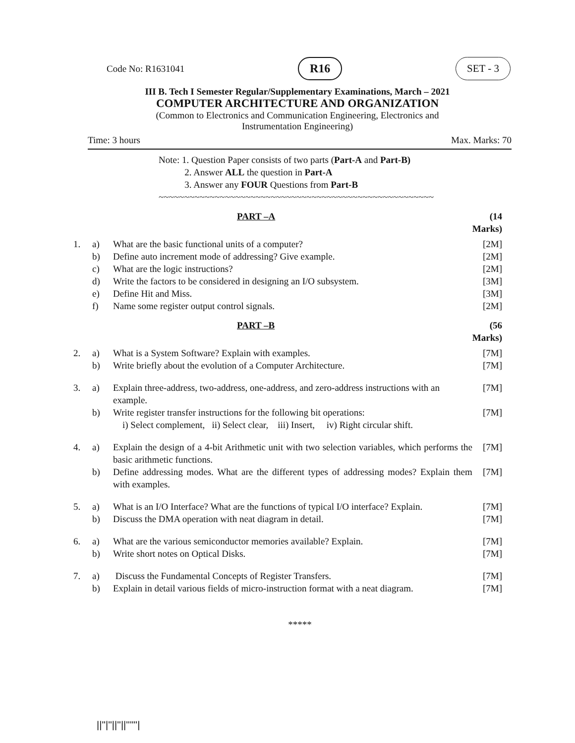Code No: R1631041 R16 SET - 3
III B. Tech I Semester Regular/Supplementary Examinations, March – 2021
COMPUTER ARCHITECTURE AND ORGANIZATION
(Common to Electronics and Communication Engineering, Electronics and
Instrumentation Engineering)
Time: 3 hours Max. Marks: 70
Note: 1. Question Paper consists of two parts (Part-A and Part-B)
2. Answer ALL the question in Part-A
3. Answer any FOUR Questions from Part-B
~~~~~~~~~~~~~~~~~~~~~~~~~~~~~~~~~~~~~~~~~~~~~~~~~~~~~~
| | | PART –A | (14 Marks) |
| 1. | a) | What are the basic functional units of a computer? | [2M] |
| | b) | Define auto increment mode of addressing? Give example. | [2M] |
| | c) | What are the logic instructions? | [2M] |
| | d) | Write the factors to be considered in designing an I/O subsystem. | [3M] |
| | e) | Define Hit and Miss. | [3M] |
| | f) | Name some register output control signals. | [2M] |
| | | PART –B | (56 Marks) |
| 2. | a) | What is a System Software? Explain with examples. | [7M] |
| | b) | Write briefly about the evolution of a Computer Architecture. | [7M] |
| 3. | a) | Explain three-address, two-address, one-address, and zero-address instructions with an example. | [7M] |
| | b) | Write register transfer instructions for the following bit operations: i) Select complement, ii) Select clear, iii) Insert, iv) Right circular shift. | [7M] |
| 4. | a) | Explain the design of a 4-bit Arithmetic unit with two selection variables, which performs the basic arithmetic functions. | [7M] |
| | b) | Define addressing modes. What are the different types of addressing modes? Explain them with examples. | [7M] |
| 5. | a) | What is an I/O Interface? What are the functions of typical I/O interface? Explain. | [7M] |
| | b) | Discuss the DMA operation with neat diagram in detail. | [7M] |
| 6. | a) | What are the various semiconductor memories available? Explain. | [7M] |
| | b) | Write short notes on Optical Disks. | [7M] |
| 7. | a) | Discuss the Fundamental Concepts of Register Transfers. | [7M] |
| | b) | Explain in detail various fields of micro-instruction format with a neat diagram. | [7M] |
*****
||''|''||''||''''''|